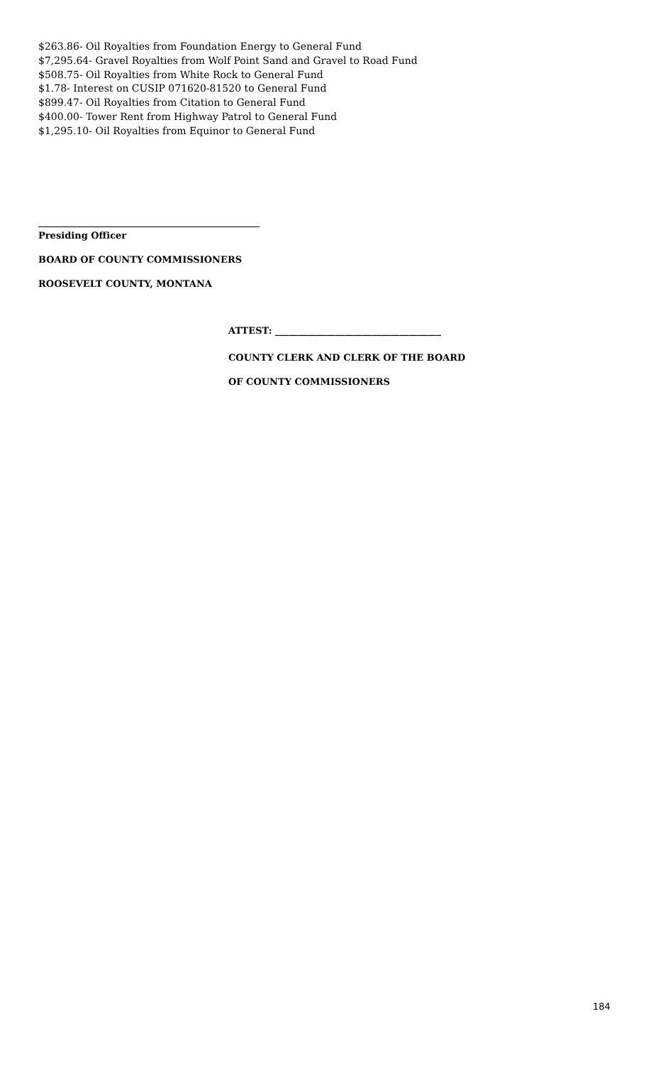$263.86- Oil Royalties from Foundation Energy to General Fund
$7,295.64- Gravel Royalties from Wolf Point Sand and Gravel to Road Fund
$508.75- Oil Royalties from White Rock to General Fund
$1.78- Interest on CUSIP 071620-81520 to General Fund
$899.47- Oil Royalties from Citation to General Fund
$400.00- Tower Rent from Highway Patrol to General Fund
$1,295.10- Oil Royalties from Equinor to General Fund
Presiding Officer
BOARD OF COUNTY COMMISSIONERS
ROOSEVELT COUNTY, MONTANA
ATTEST: ____________________________________
COUNTY CLERK AND CLERK OF THE BOARD
OF COUNTY COMMISSIONERS
184